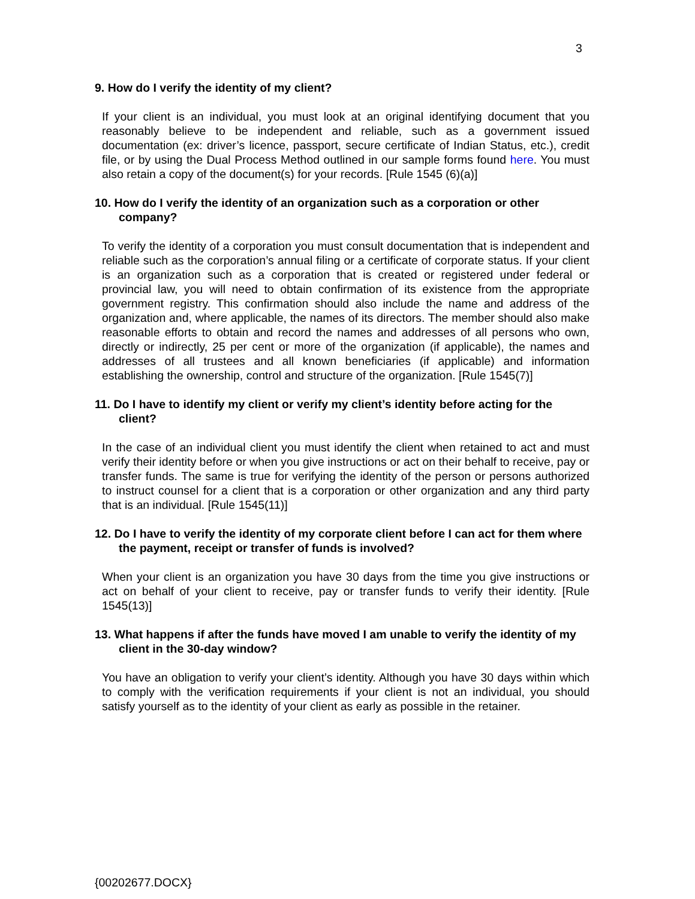3
9. How do I verify the identity of my client?
If your client is an individual, you must look at an original identifying document that you reasonably believe to be independent and reliable, such as a government issued documentation (ex: driver’s licence, passport, secure certificate of Indian Status, etc.), credit file, or by using the Dual Process Method outlined in our sample forms found here. You must also retain a copy of the document(s) for your records. [Rule 1545 (6)(a)]
10. How do I verify the identity of an organization such as a corporation or other company?
To verify the identity of a corporation you must consult documentation that is independent and reliable such as the corporation’s annual filing or a certificate of corporate status. If your client is an organization such as a corporation that is created or registered under federal or provincial law, you will need to obtain confirmation of its existence from the appropriate government registry. This confirmation should also include the name and address of the organization and, where applicable, the names of its directors. The member should also make reasonable efforts to obtain and record the names and addresses of all persons who own, directly or indirectly, 25 per cent or more of the organization (if applicable), the names and addresses of all trustees and all known beneficiaries (if applicable) and information establishing the ownership, control and structure of the organization. [Rule 1545(7)]
11. Do I have to identify my client or verify my client’s identity before acting for the client?
In the case of an individual client you must identify the client when retained to act and must verify their identity before or when you give instructions or act on their behalf to receive, pay or transfer funds. The same is true for verifying the identity of the person or persons authorized to instruct counsel for a client that is a corporation or other organization and any third party that is an individual. [Rule 1545(11)]
12. Do I have to verify the identity of my corporate client before I can act for them where the payment, receipt or transfer of funds is involved?
When your client is an organization you have 30 days from the time you give instructions or act on behalf of your client to receive, pay or transfer funds to verify their identity. [Rule 1545(13)]
13. What happens if after the funds have moved I am unable to verify the identity of my client in the 30-day window?
You have an obligation to verify your client’s identity. Although you have 30 days within which to comply with the verification requirements if your client is not an individual, you should satisfy yourself as to the identity of your client as early as possible in the retainer.
{00202677.DOCX}